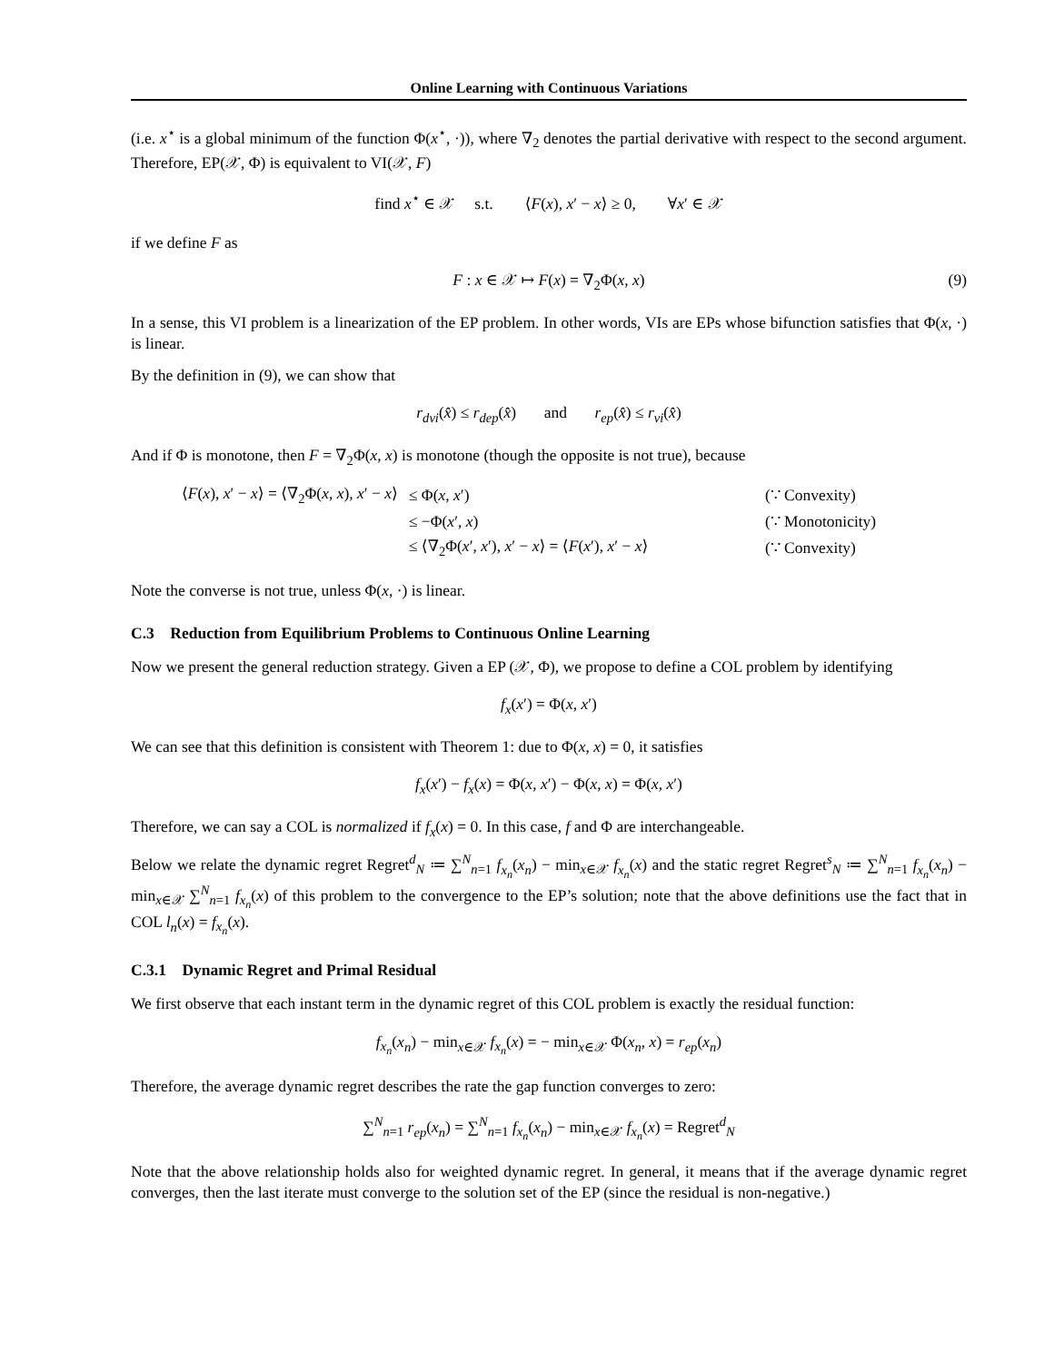Online Learning with Continuous Variations
(i.e. x<sup>⋆</sup> is a global minimum of the function Φ(x<sup>⋆</sup>, ·)), where ∇<sub>2</sub> denotes the partial derivative with respect to the second argument. Therefore, EP(𝒳, Φ) is equivalent to VI(𝒳, F)
find x<sup>⋆</sup> ∈ 𝒳 s.t. ⟨F(x), x′ − x⟩ ≥ 0, ∀x′ ∈ 𝒳
if we define F as
F : x ∈ 𝒳 ↦ F(x) = ∇<sub>2</sub>Φ(x, x) (9)
In a sense, this VI problem is a linearization of the EP problem. In other words, VIs are EPs whose bifunction satisfies that Φ(x, ·) is linear.
By the definition in (9), we can show that
r<sub>dvi</sub>(x̂) ≤ r<sub>dep</sub>(x̂) and r<sub>ep</sub>(x̂) ≤ r<sub>vi</sub>(x̂)
And if Φ is monotone, then F = ∇<sub>2</sub>Φ(x, x) is monotone (though the opposite is not true), because
| ⟨ F ( x ), x ′ − x ⟩ = ⟨∇<sub>2</sub>Φ( x , x ), x ′ − x ⟩ | ≤ Φ( x , x ′) | (∵ Convexity) |
| | ≤ −Φ( x ′, x ) | (∵ Monotonicity) |
| | ≤ ⟨∇<sub>2</sub>Φ( x ′, x ′), x ′ − x ⟩ = ⟨ F ( x ′), x ′ − x ⟩ | (∵ Convexity) |
Note the converse is not true, unless Φ(x, ·) is linear.
C.3 Reduction from Equilibrium Problems to Continuous Online Learning
Now we present the general reduction strategy. Given a EP (𝒳, Φ), we propose to define a COL problem by identifying
f<sub>x</sub>(x′) = Φ(x, x′)
We can see that this definition is consistent with Theorem 1: due to Φ(x, x) = 0, it satisfies
f<sub>x</sub>(x′) − f<sub>x</sub>(x) = Φ(x, x′) − Φ(x, x) = Φ(x, x′)
Therefore, we can say a COL is normalized if f<sub>x</sub>(x) = 0. In this case, f and Φ are interchangeable.
Below we relate the dynamic regret Regret<sup>d</sup><sub>N</sub> ≔ ∑<sup>N</sup><sub>n=1</sub> f<sub>x<sub>n</sub></sub>(x<sub>n</sub>) − min<sub>x∈𝒳</sub> f<sub>x<sub>n</sub></sub>(x) and the static regret Regret<sup>s</sup><sub>N</sub> ≔ ∑<sup>N</sup><sub>n=1</sub> f<sub>x<sub>n</sub></sub>(x<sub>n</sub>) − min<sub>x∈𝒳</sub> ∑<sup>N</sup><sub>n=1</sub> f<sub>x<sub>n</sub></sub>(x) of this problem to the convergence to the EP’s solution; note that the above definitions use the fact that in COL l<sub>n</sub>(x) = f<sub>x<sub>n</sub></sub>(x).
C.3.1 Dynamic Regret and Primal Residual
We first observe that each instant term in the dynamic regret of this COL problem is exactly the residual function:
f<sub>x<sub>n</sub></sub>(x<sub>n</sub>) − min<sub>x∈𝒳</sub> f<sub>x<sub>n</sub></sub>(x) = − min<sub>x∈𝒳</sub> Φ(x<sub>n</sub>, x) = r<sub>ep</sub>(x<sub>n</sub>)
Therefore, the average dynamic regret describes the rate the gap function converges to zero:
∑<sup>N</sup><sub>n=1</sub> r<sub>ep</sub>(x<sub>n</sub>) = ∑<sup>N</sup><sub>n=1</sub> f<sub>x<sub>n</sub></sub>(x<sub>n</sub>) − min<sub>x∈𝒳</sub> f<sub>x<sub>n</sub></sub>(x) = Regret<sup>d</sup><sub>N</sub>
Note that the above relationship holds also for weighted dynamic regret. In general, it means that if the average dynamic regret converges, then the last iterate must converge to the solution set of the EP (since the residual is non-negative.)